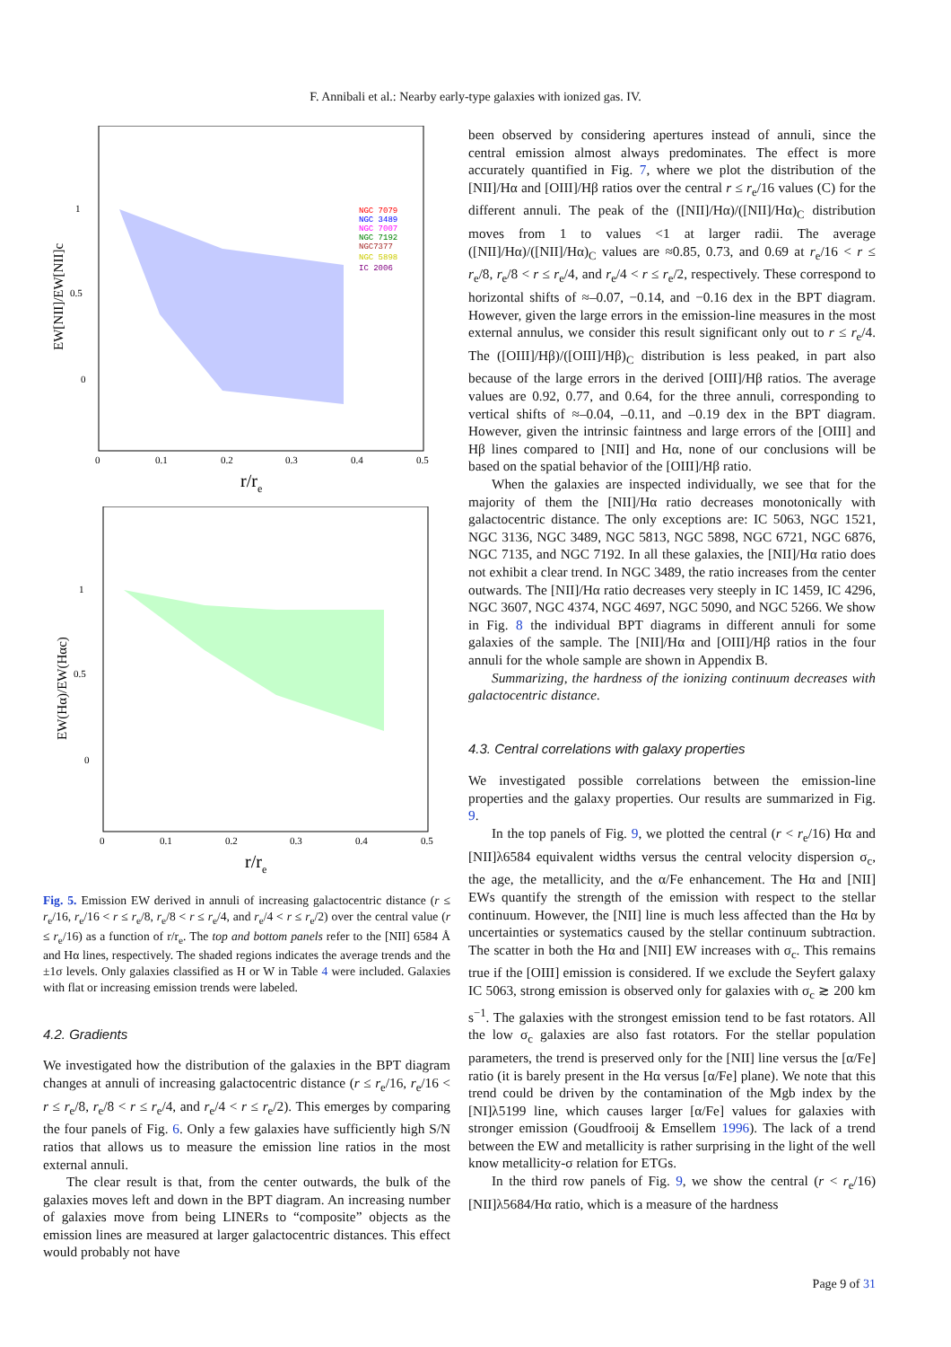F. Annibali et al.: Nearby early-type galaxies with ionized gas. IV.
EW[NII]/EW[NII]c
1
0.5
0
0
0.1
0.2
0.3
0.4
0.5
r/re
NGC 7079
NGC 3489
NGC 7007
NGC 7192
NGC7377
NGC 5898
IC 2006
EW(Hα)/EW(Hαc)
1
0.5
0
0
0.1
0.2
0.3
0.4
0.5
r/re
Fig. 5. Emission EW derived in annuli of increasing galactocentric distance (r ≤ r<sub>e</sub>/16, r<sub>e</sub>/16 < r ≤ r<sub>e</sub>/8, r<sub>e</sub>/8 < r ≤ r<sub>e</sub>/4, and r<sub>e</sub>/4 < r ≤ r<sub>e</sub>/2) over the central value (r ≤ r<sub>e</sub>/16) as a function of r/r<sub>e</sub>. The top and bottom panels refer to the [NII] 6584 Å and Hα lines, respectively. The shaded regions indicates the average trends and the ±1σ levels. Only galaxies classified as H or W in Table 4 were included. Galaxies with flat or increasing emission trends were labeled.
4.2. Gradients
We investigated how the distribution of the galaxies in the BPT diagram changes at annuli of increasing galactocentric distance (r ≤ r<sub>e</sub>/16, r<sub>e</sub>/16 < r ≤ r<sub>e</sub>/8, r<sub>e</sub>/8 < r ≤ r<sub>e</sub>/4, and r<sub>e</sub>/4 < r ≤ r<sub>e</sub>/2). This emerges by comparing the four panels of Fig. 6. Only a few galaxies have sufficiently high S/N ratios that allows us to measure the emission line ratios in the most external annuli.
The clear result is that, from the center outwards, the bulk of the galaxies moves left and down in the BPT diagram. An increasing number of galaxies move from being LINERs to “composite” objects as the emission lines are measured at larger galactocentric distances. This effect would probably not have
been observed by considering apertures instead of annuli, since the central emission almost always predominates. The effect is more accurately quantified in Fig. 7, where we plot the distribution of the [NII]/Hα and [OIII]/Hβ ratios over the central r ≤ r<sub>e</sub>/16 values (C) for the different annuli. The peak of the ([NII]/Hα)/([NII]/Hα)<sub>C</sub> distribution moves from 1 to values <1 at larger radii. The average ([NII]/Hα)/([NII]/Hα)<sub>C</sub> values are ≈0.85, 0.73, and 0.69 at r<sub>e</sub>/16 < r ≤ r<sub>e</sub>/8, r<sub>e</sub>/8 < r ≤ r<sub>e</sub>/4, and r<sub>e</sub>/4 < r ≤ r<sub>e</sub>/2, respectively. These correspond to horizontal shifts of ≈–0.07, −0.14, and −0.16 dex in the BPT diagram. However, given the large errors in the emission-line measures in the most external annulus, we consider this result significant only out to r ≤ r<sub>e</sub>/4. The ([OIII]/Hβ)/([OIII]/Hβ)<sub>C</sub> distribution is less peaked, in part also because of the large errors in the derived [OIII]/Hβ ratios. The average values are 0.92, 0.77, and 0.64, for the three annuli, corresponding to vertical shifts of ≈–0.04, –0.11, and –0.19 dex in the BPT diagram. However, given the intrinsic faintness and large errors of the [OIII] and Hβ lines compared to [NII] and Hα, none of our conclusions will be based on the spatial behavior of the [OIII]/Hβ ratio.
When the galaxies are inspected individually, we see that for the majority of them the [NII]/Hα ratio decreases monotonically with galactocentric distance. The only exceptions are: IC 5063, NGC 1521, NGC 3136, NGC 3489, NGC 5813, NGC 5898, NGC 6721, NGC 6876, NGC 7135, and NGC 7192. In all these galaxies, the [NII]/Hα ratio does not exhibit a clear trend. In NGC 3489, the ratio increases from the center outwards. The [NII]/Hα ratio decreases very steeply in IC 1459, IC 4296, NGC 3607, NGC 4374, NGC 4697, NGC 5090, and NGC 5266. We show in Fig. 8 the individual BPT diagrams in different annuli for some galaxies of the sample. The [NII]/Hα and [OIII]/Hβ ratios in the four annuli for the whole sample are shown in Appendix B.
Summarizing, the hardness of the ionizing continuum decreases with galactocentric distance.
4.3. Central correlations with galaxy properties
We investigated possible correlations between the emission-line properties and the galaxy properties. Our results are summarized in Fig. 9.
In the top panels of Fig. 9, we plotted the central (r < r<sub>e</sub>/16) Hα and [NII]λ6584 equivalent widths versus the central velocity dispersion σ<sub>c</sub>, the age, the metallicity, and the α/Fe enhancement. The Hα and [NII] EWs quantify the strength of the emission with respect to the stellar continuum. However, the [NII] line is much less affected than the Hα by uncertainties or systematics caused by the stellar continuum subtraction. The scatter in both the Hα and [NII] EW increases with σ<sub>c</sub>. This remains true if the [OIII] emission is considered. If we exclude the Seyfert galaxy IC 5063, strong emission is observed only for galaxies with σ<sub>c</sub> ≳ 200 km s<sup>−1</sup>. The galaxies with the strongest emission tend to be fast rotators. All the low σ<sub>c</sub> galaxies are also fast rotators. For the stellar population parameters, the trend is preserved only for the [NII] line versus the [α/Fe] ratio (it is barely present in the Hα versus [α/Fe] plane). We note that this trend could be driven by the contamination of the Mgb index by the [NI]λ5199 line, which causes larger [α/Fe] values for galaxies with stronger emission (Goudfrooij & Emsellem 1996). The lack of a trend between the EW and metallicity is rather surprising in the light of the well know metallicity-σ relation for ETGs.
In the third row panels of Fig. 9, we show the central (r < r<sub>e</sub>/16) [NII]λ5684/Hα ratio, which is a measure of the hardness
Page 9 of 31